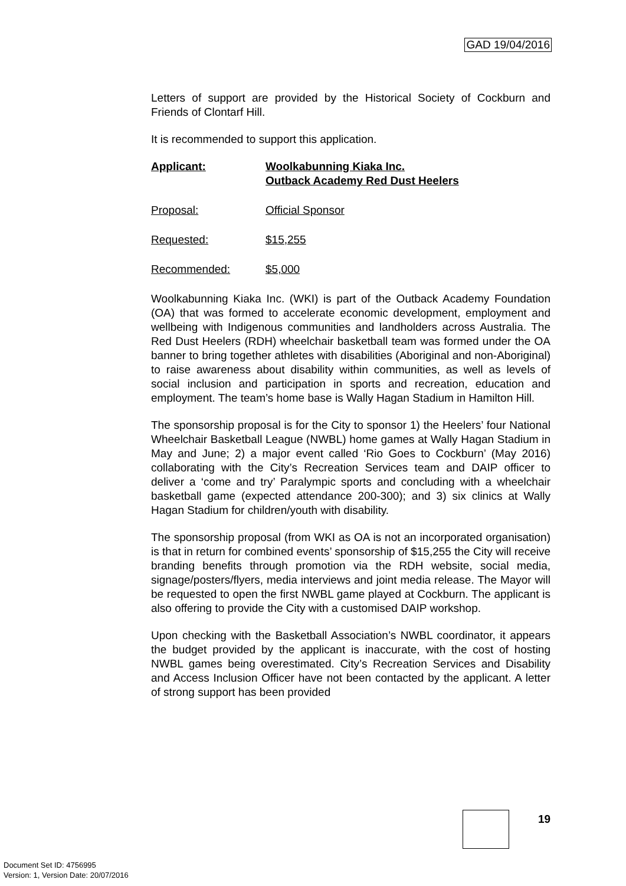GAD 19/04/2016
Letters of support are provided by the Historical Society of Cockburn and Friends of Clontarf Hill.
It is recommended to support this application.
Applicant: Woolkabunning Kiaka Inc.
Outback Academy Red Dust Heelers
Proposal: Official Sponsor
Requested: $15,255
Recommended: $5,000
Woolkabunning Kiaka Inc. (WKI) is part of the Outback Academy Foundation (OA) that was formed to accelerate economic development, employment and wellbeing with Indigenous communities and landholders across Australia. The Red Dust Heelers (RDH) wheelchair basketball team was formed under the OA banner to bring together athletes with disabilities (Aboriginal and non-Aboriginal) to raise awareness about disability within communities, as well as levels of social inclusion and participation in sports and recreation, education and employment. The team’s home base is Wally Hagan Stadium in Hamilton Hill.
The sponsorship proposal is for the City to sponsor 1) the Heelers’ four National Wheelchair Basketball League (NWBL) home games at Wally Hagan Stadium in May and June; 2) a major event called ‘Rio Goes to Cockburn’ (May 2016) collaborating with the City’s Recreation Services team and DAIP officer to deliver a ‘come and try’ Paralympic sports and concluding with a wheelchair basketball game (expected attendance 200-300); and 3) six clinics at Wally Hagan Stadium for children/youth with disability.
The sponsorship proposal (from WKI as OA is not an incorporated organisation) is that in return for combined events’ sponsorship of $15,255 the City will receive branding benefits through promotion via the RDH website, social media, signage/posters/flyers, media interviews and joint media release. The Mayor will be requested to open the first NWBL game played at Cockburn. The applicant is also offering to provide the City with a customised DAIP workshop.
Upon checking with the Basketball Association’s NWBL coordinator, it appears the budget provided by the applicant is inaccurate, with the cost of hosting NWBL games being overestimated. City’s Recreation Services and Disability and Access Inclusion Officer have not been contacted by the applicant. A letter of strong support has been provided
19
Document Set ID: 4756995
Version: 1, Version Date: 20/07/2016